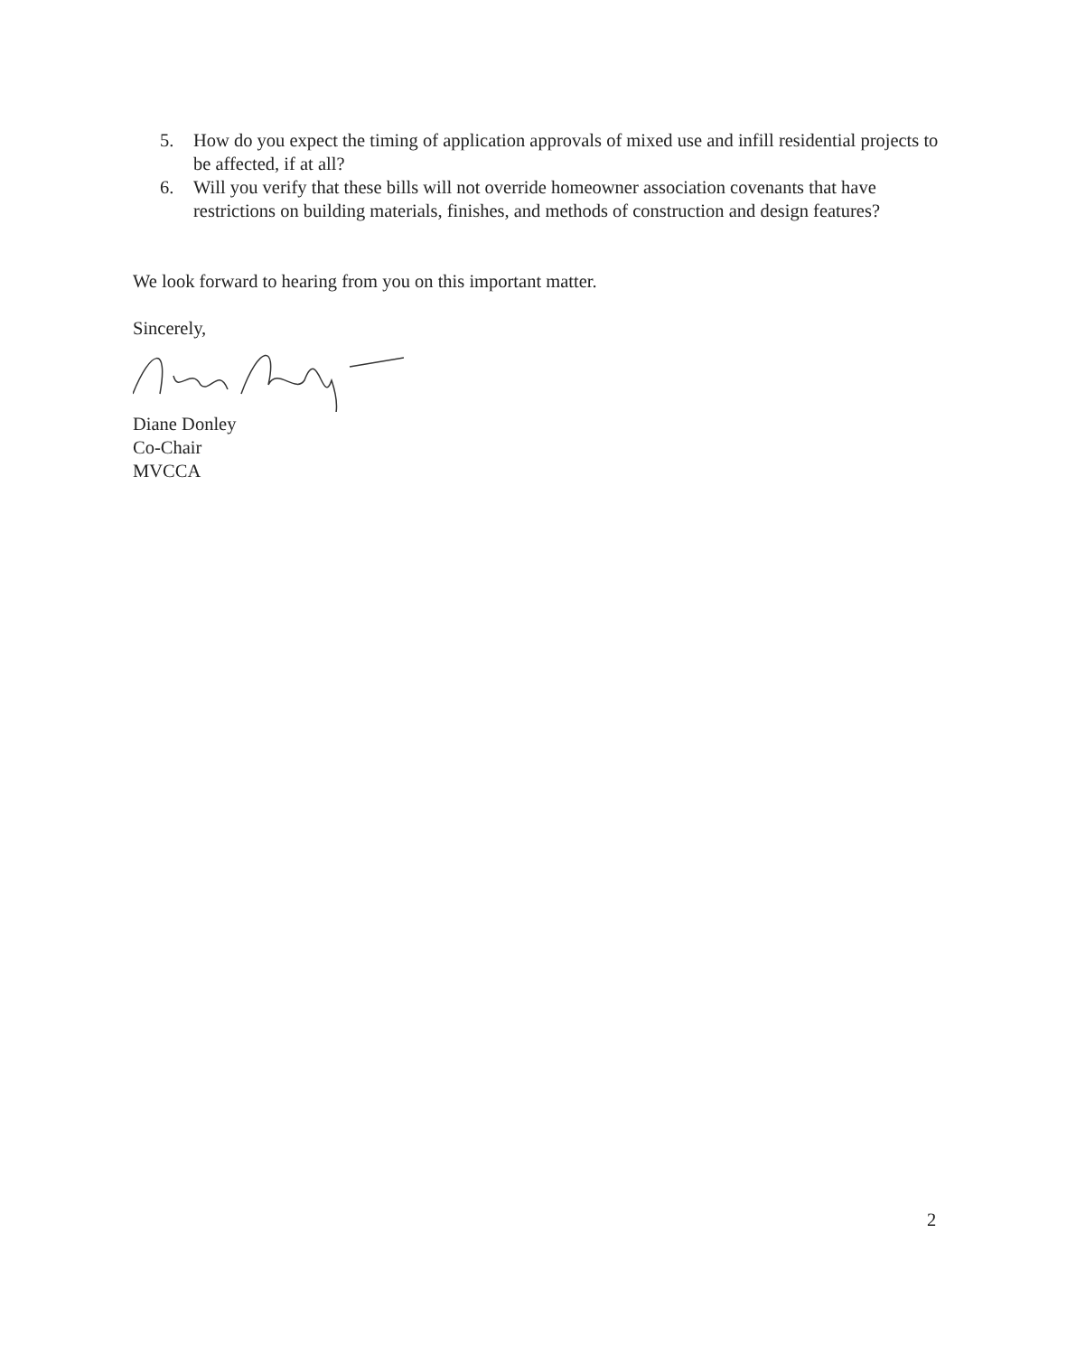5. How do you expect the timing of application approvals of mixed use and infill residential projects to be affected, if at all?
6. Will you verify that these bills will not override homeowner association covenants that have restrictions on building materials, finishes, and methods of construction and design features?
We look forward to hearing from you on this important matter.
Sincerely,
Diane Donley
Co-Chair
MVCCA
2